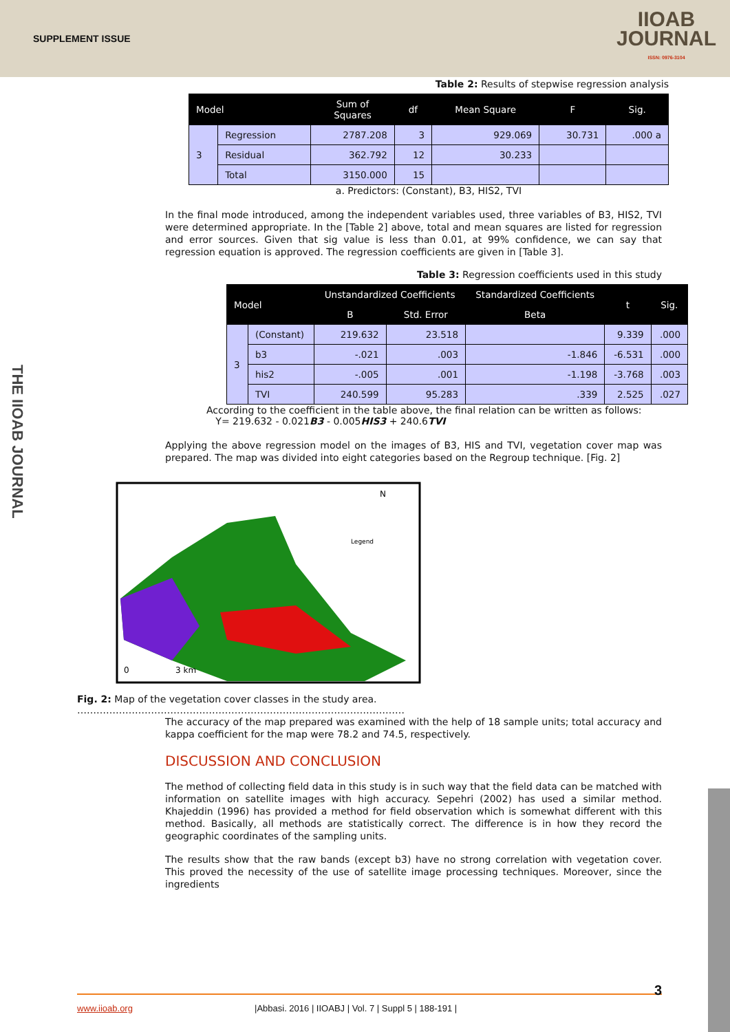SUPPLEMENT ISSUE
IIOAB
JOURNAL
ISSN: 0976-3104
THE IIOAB JOURNAL
Table 2: Results of stepwise regression analysis
| Model | | Sum of Squares | df | Mean Square | F | Sig. |
| --- | --- | --- | --- | --- | --- | --- |
| 3 | Regression | 2787.208 | 3 | 929.069 | 30.731 | .000 a |
| | Residual | 362.792 | 12 | 30.233 | | |
| | Total | 3150.000 | 15 | | | |
a. Predictors: (Constant), B3, HIS2, TVI
In the final mode introduced, among the independent variables used, three variables of B3, HIS2, TVI were determined appropriate. In the [Table 2] above, total and mean squares are listed for regression and error sources. Given that sig value is less than 0.01, at 99% confidence, we can say that regression equation is approved. The regression coefficients are given in [Table 3].
Table 3: Regression coefficients used in this study
| Model | | Unstandardized Coefficients | | Standardized Coefficients | t | Sig. |
| --- | --- | --- | --- | --- | --- | --- |
| | | B | Std. Error | Beta | | |
| 3 | (Constant) | 219.632 | 23.518 | | 9.339 | .000 |
| | b3 | -.021 | .003 | -1.846 | -6.531 | .000 |
| | his2 | -.005 | .001 | -1.198 | -3.768 | .003 |
| | TVI | 240.599 | 95.283 | .339 | 2.525 | .027 |
According to the coefficient in the table above, the final relation can be written as follows:
Y= 219.632 - 0.021B3 - 0.005HIS3 + 240.6TVI
Applying the above regression model on the images of B3, HIS and TVI, vegetation cover map was prepared. The map was divided into eight categories based on the Regroup technique. [Fig. 2]
N
Legend
0
3 km
Fig. 2: Map of the vegetation cover classes in the study area.
…………………………………………………………………………………………
The accuracy of the map prepared was examined with the help of 18 sample units; total accuracy and kappa coefficient for the map were 78.2 and 74.5, respectively.
DISCUSSION AND CONCLUSION
The method of collecting field data in this study is in such way that the field data can be matched with information on satellite images with high accuracy. Sepehri (2002) has used a similar method. Khajeddin (1996) has provided a method for field observation which is somewhat different with this method. Basically, all methods are statistically correct. The difference is in how they record the geographic coordinates of the sampling units.
The results show that the raw bands (except b3) have no strong correlation with vegetation cover. This proved the necessity of the use of satellite image processing techniques. Moreover, since the ingredients
www.iioab.org |Abbasi. 2016 | IIOABJ | Vol. 7 | Suppl 5 | 188-191 | 3